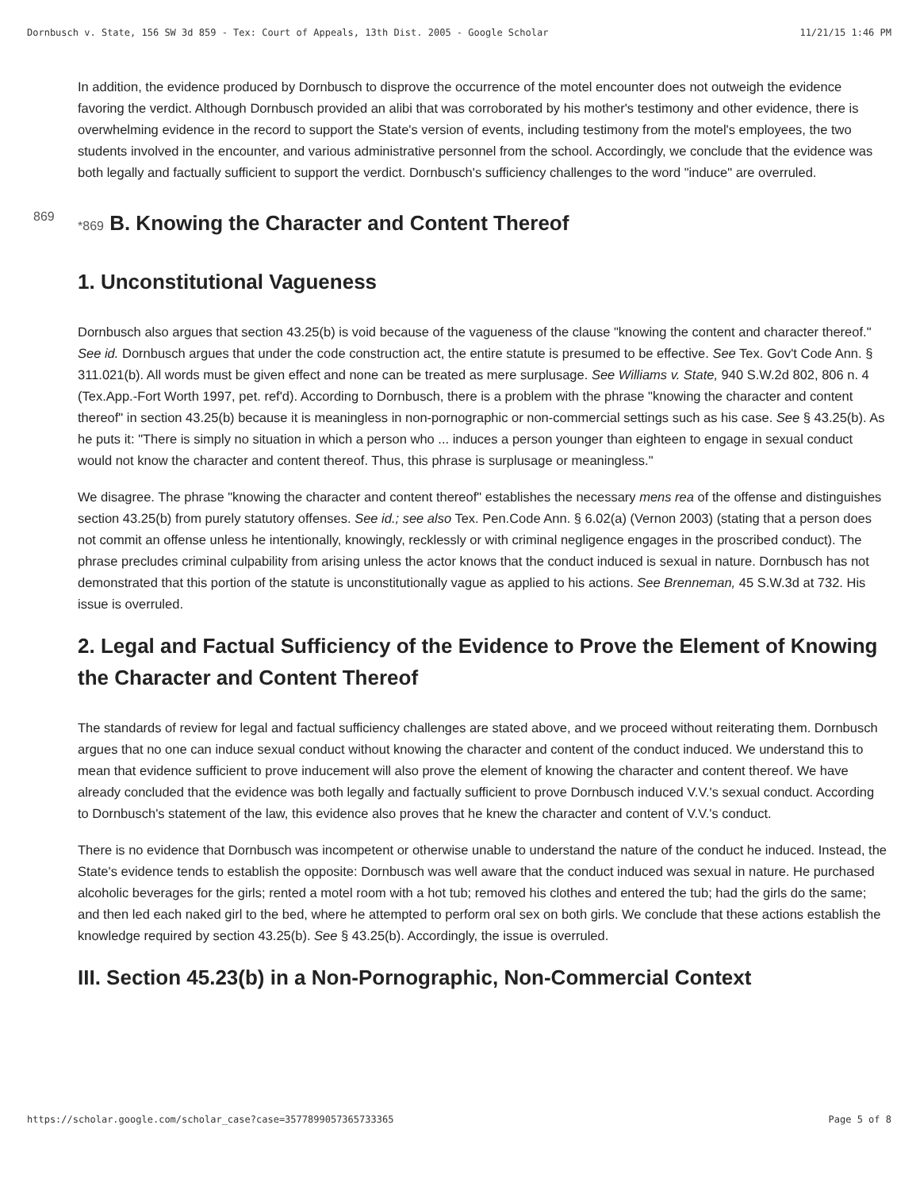Dornbusch v. State, 156 SW 3d 859 - Tex: Court of Appeals, 13th Dist. 2005 - Google Scholar 11/21/15 1:46 PM
In addition, the evidence produced by Dornbusch to disprove the occurrence of the motel encounter does not outweigh the evidence favoring the verdict. Although Dornbusch provided an alibi that was corroborated by his mother's testimony and other evidence, there is overwhelming evidence in the record to support the State's version of events, including testimony from the motel's employees, the two students involved in the encounter, and various administrative personnel from the school. Accordingly, we conclude that the evidence was both legally and factually sufficient to support the verdict. Dornbusch's sufficiency challenges to the word "induce" are overruled.
869 *869 B. Knowing the Character and Content Thereof
1. Unconstitutional Vagueness
Dornbusch also argues that section 43.25(b) is void because of the vagueness of the clause "knowing the content and character thereof." See id. Dornbusch argues that under the code construction act, the entire statute is presumed to be effective. See Tex. Gov't Code Ann. § 311.021(b). All words must be given effect and none can be treated as mere surplusage. See Williams v. State, 940 S.W.2d 802, 806 n. 4 (Tex.App.-Fort Worth 1997, pet. ref'd). According to Dornbusch, there is a problem with the phrase "knowing the character and content thereof" in section 43.25(b) because it is meaningless in non-pornographic or non-commercial settings such as his case. See § 43.25(b). As he puts it: "There is simply no situation in which a person who ... induces a person younger than eighteen to engage in sexual conduct would not know the character and content thereof. Thus, this phrase is surplusage or meaningless."
We disagree. The phrase "knowing the character and content thereof" establishes the necessary mens rea of the offense and distinguishes section 43.25(b) from purely statutory offenses. See id.; see also Tex. Pen.Code Ann. § 6.02(a) (Vernon 2003) (stating that a person does not commit an offense unless he intentionally, knowingly, recklessly or with criminal negligence engages in the proscribed conduct). The phrase precludes criminal culpability from arising unless the actor knows that the conduct induced is sexual in nature. Dornbusch has not demonstrated that this portion of the statute is unconstitutionally vague as applied to his actions. See Brenneman, 45 S.W.3d at 732. His issue is overruled.
2. Legal and Factual Sufficiency of the Evidence to Prove the Element of Knowing the Character and Content Thereof
The standards of review for legal and factual sufficiency challenges are stated above, and we proceed without reiterating them. Dornbusch argues that no one can induce sexual conduct without knowing the character and content of the conduct induced. We understand this to mean that evidence sufficient to prove inducement will also prove the element of knowing the character and content thereof. We have already concluded that the evidence was both legally and factually sufficient to prove Dornbusch induced V.V.'s sexual conduct. According to Dornbusch's statement of the law, this evidence also proves that he knew the character and content of V.V.'s conduct.
There is no evidence that Dornbusch was incompetent or otherwise unable to understand the nature of the conduct he induced. Instead, the State's evidence tends to establish the opposite: Dornbusch was well aware that the conduct induced was sexual in nature. He purchased alcoholic beverages for the girls; rented a motel room with a hot tub; removed his clothes and entered the tub; had the girls do the same; and then led each naked girl to the bed, where he attempted to perform oral sex on both girls. We conclude that these actions establish the knowledge required by section 43.25(b). See § 43.25(b). Accordingly, the issue is overruled.
III. Section 45.23(b) in a Non-Pornographic, Non-Commercial Context
https://scholar.google.com/scholar_case?case=3577899057365733365 Page 5 of 8